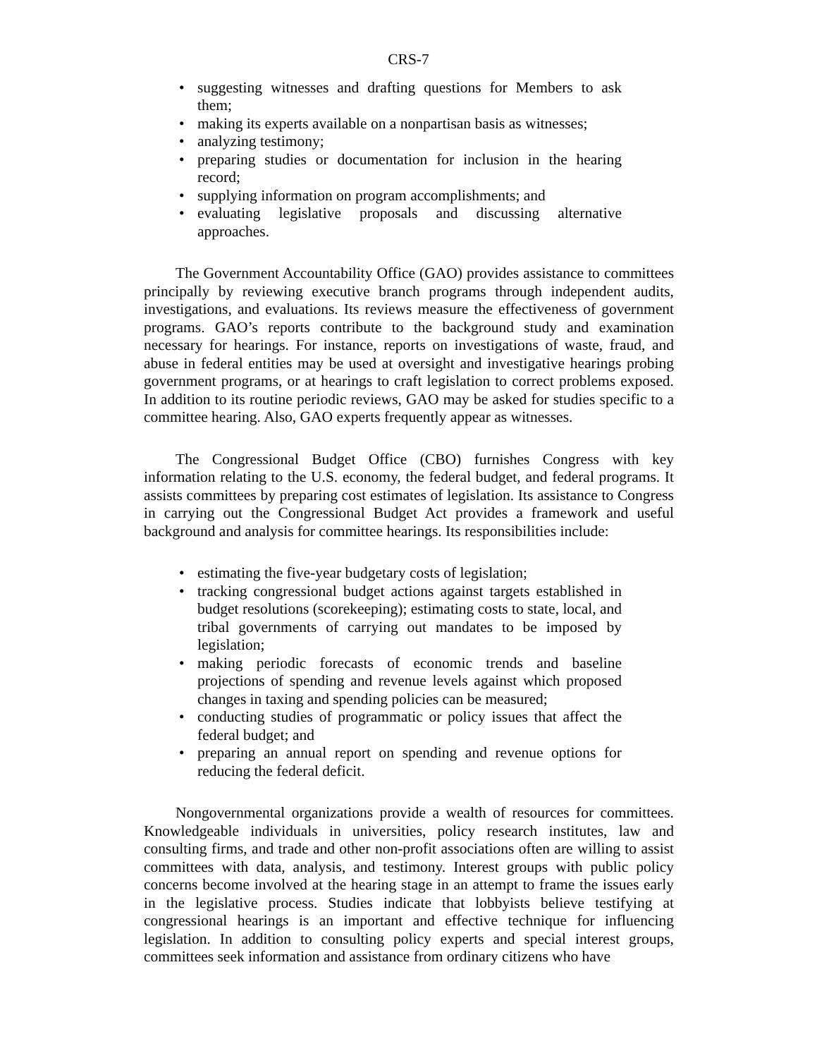CRS-7
• suggesting witnesses and drafting questions for Members to ask them;
• making its experts available on a nonpartisan basis as witnesses;
• analyzing testimony;
• preparing studies or documentation for inclusion in the hearing record;
• supplying information on program accomplishments; and
• evaluating legislative proposals and discussing alternative approaches.
The Government Accountability Office (GAO) provides assistance to committees principally by reviewing executive branch programs through independent audits, investigations, and evaluations. Its reviews measure the effectiveness of government programs. GAO’s reports contribute to the background study and examination necessary for hearings. For instance, reports on investigations of waste, fraud, and abuse in federal entities may be used at oversight and investigative hearings probing government programs, or at hearings to craft legislation to correct problems exposed. In addition to its routine periodic reviews, GAO may be asked for studies specific to a committee hearing. Also, GAO experts frequently appear as witnesses.
The Congressional Budget Office (CBO) furnishes Congress with key information relating to the U.S. economy, the federal budget, and federal programs. It assists committees by preparing cost estimates of legislation. Its assistance to Congress in carrying out the Congressional Budget Act provides a framework and useful background and analysis for committee hearings. Its responsibilities include:
• estimating the five-year budgetary costs of legislation;
• tracking congressional budget actions against targets established in budget resolutions (scorekeeping); estimating costs to state, local, and tribal governments of carrying out mandates to be imposed by legislation;
• making periodic forecasts of economic trends and baseline projections of spending and revenue levels against which proposed changes in taxing and spending policies can be measured;
• conducting studies of programmatic or policy issues that affect the federal budget; and
• preparing an annual report on spending and revenue options for reducing the federal deficit.
Nongovernmental organizations provide a wealth of resources for committees. Knowledgeable individuals in universities, policy research institutes, law and consulting firms, and trade and other non-profit associations often are willing to assist committees with data, analysis, and testimony. Interest groups with public policy concerns become involved at the hearing stage in an attempt to frame the issues early in the legislative process. Studies indicate that lobbyists believe testifying at congressional hearings is an important and effective technique for influencing legislation. In addition to consulting policy experts and special interest groups, committees seek information and assistance from ordinary citizens who have